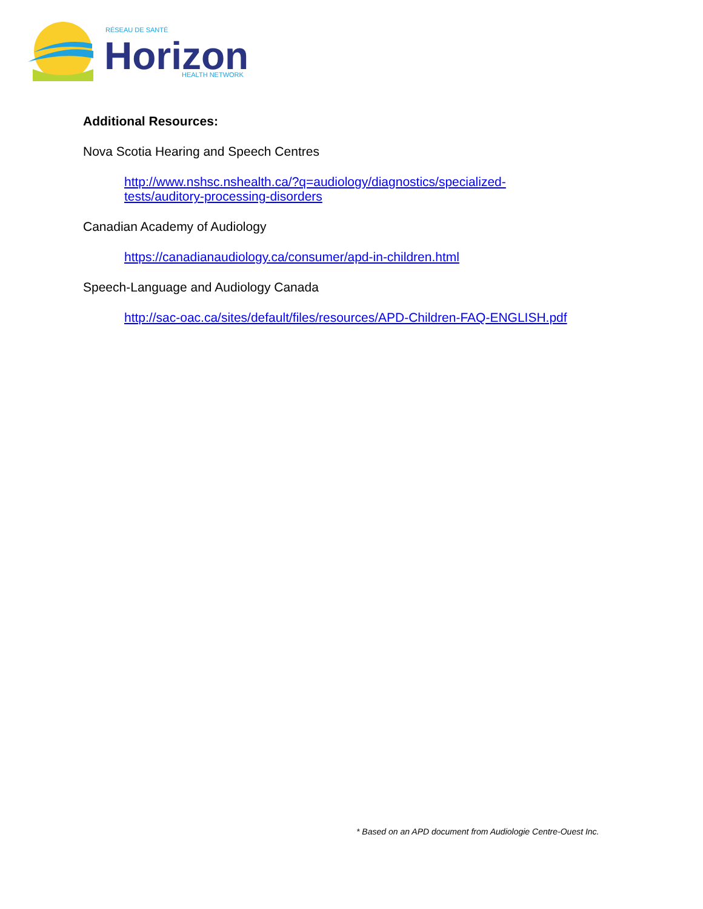RÉSEAU DE SANTÉ
Horizon
HEALTH NETWORK
Additional Resources:
Nova Scotia Hearing and Speech Centres
http://www.nshsc.nshealth.ca/?q=audiology/diagnostics/specialized-
tests/auditory-processing-disorders
Canadian Academy of Audiology
https://canadianaudiology.ca/consumer/apd-in-children.html
Speech-Language and Audiology Canada
http://sac-oac.ca/sites/default/files/resources/APD-Children-FAQ-ENGLISH.pdf
* Based on an APD document from Audiologie Centre-Ouest Inc.